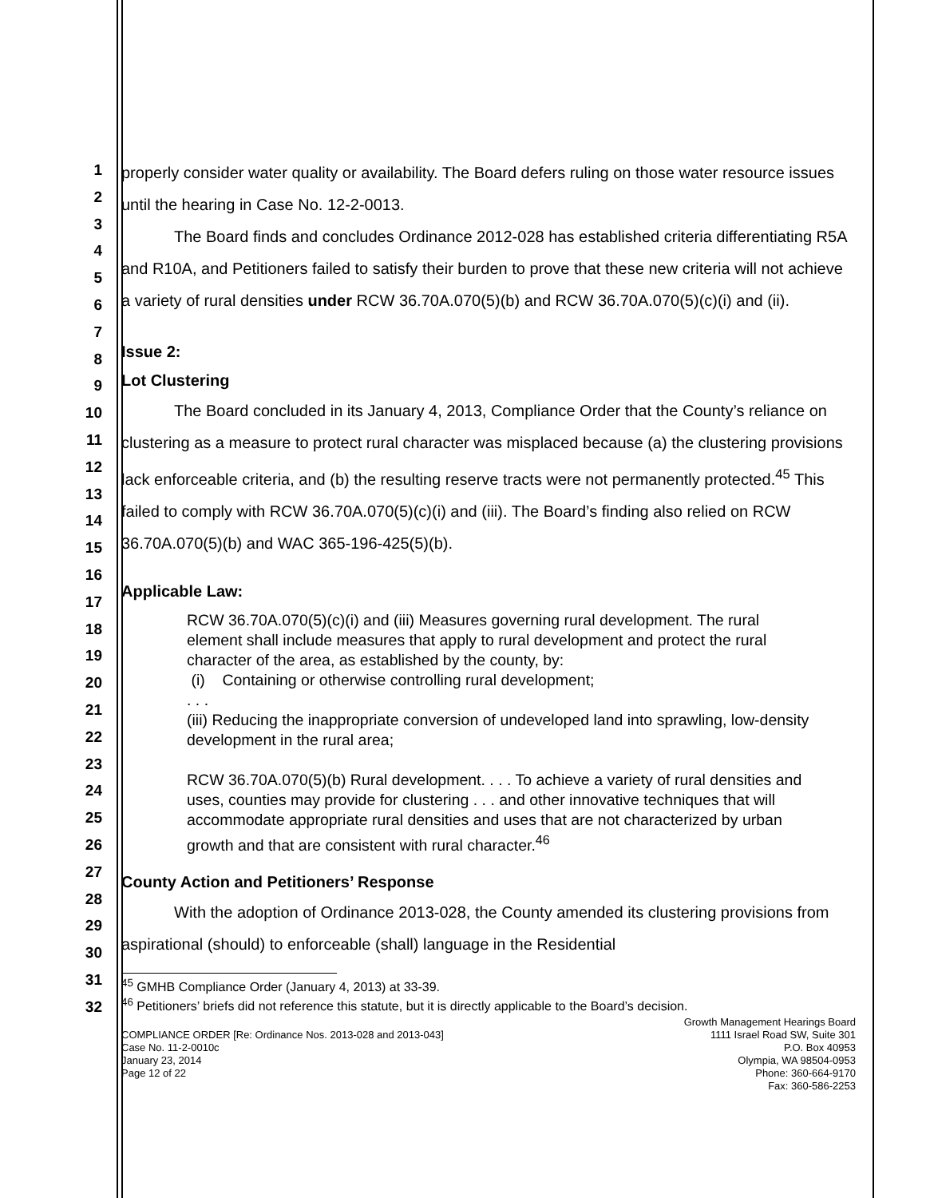1
2
3
4
5
6
7
8
9
10
11
12
13
14
15
16
17
18
19
20
21
22
23
24
25
26
27
28
29
30
31
32
properly consider water quality or availability. The Board defers ruling on those water resource issues until the hearing in Case No. 12-2-0013.
The Board finds and concludes Ordinance 2012-028 has established criteria differentiating R5A and R10A, and Petitioners failed to satisfy their burden to prove that these new criteria will not achieve a variety of rural densities under RCW 36.70A.070(5)(b) and RCW 36.70A.070(5)(c)(i) and (ii).
Issue 2:
Lot Clustering
The Board concluded in its January 4, 2013, Compliance Order that the County’s reliance on clustering as a measure to protect rural character was misplaced because (a) the clustering provisions lack enforceable criteria, and (b) the resulting reserve tracts were not permanently protected.<sup>45</sup> This failed to comply with RCW 36.70A.070(5)(c)(i) and (iii). The Board’s finding also relied on RCW 36.70A.070(5)(b) and WAC 365-196-425(5)(b).
Applicable Law:
RCW 36.70A.070(5)(c)(i) and (iii) Measures governing rural development. The rural element shall include measures that apply to rural development and protect the rural character of the area, as established by the county, by:
(i) Containing or otherwise controlling rural development;
. . .
(iii) Reducing the inappropriate conversion of undeveloped land into sprawling, low-density development in the rural area;
RCW 36.70A.070(5)(b) Rural development. . . . To achieve a variety of rural densities and uses, counties may provide for clustering . . . and other innovative techniques that will accommodate appropriate rural densities and uses that are not characterized by urban growth and that are consistent with rural character.<sup>46</sup>
County Action and Petitioners’ Response
With the adoption of Ordinance 2013-028, the County amended its clustering provisions from aspirational (should) to enforceable (shall) language in the Residential
<sup>45</sup> GMHB Compliance Order (January 4, 2013) at 33-39.
<sup>46</sup> Petitioners’ briefs did not reference this statute, but it is directly applicable to the Board’s decision.
COMPLIANCE ORDER [Re: Ordinance Nos. 2013-028 and 2013-043]
Case No. 11-2-0010c
January 23, 2014
Page 12 of 22
Growth Management Hearings Board
1111 Israel Road SW, Suite 301
P.O. Box 40953
Olympia, WA 98504-0953
Phone: 360-664-9170
Fax: 360-586-2253